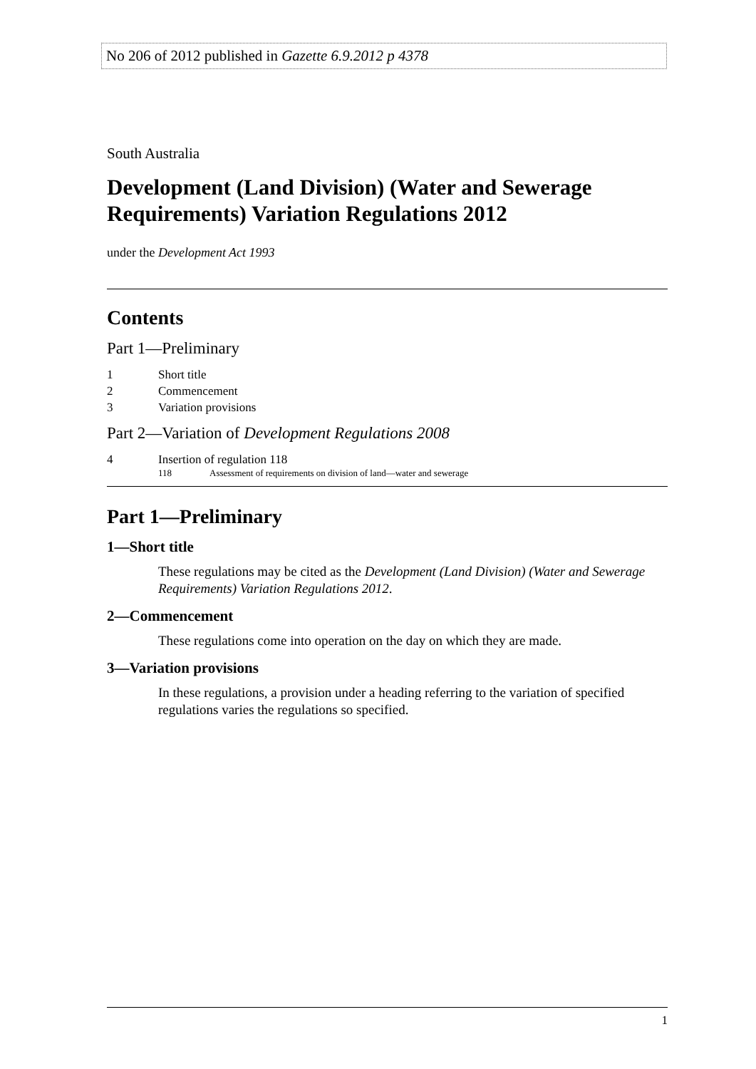No 206 of 2012 published in Gazette 6.9.2012 p 4378
South Australia
Development (Land Division) (Water and Sewerage Requirements) Variation Regulations 2012
under the Development Act 1993
Contents
Part 1—Preliminary
1 Short title
2 Commencement
3 Variation provisions
Part 2—Variation of Development Regulations 2008
4 Insertion of regulation 118
118 Assessment of requirements on division of land—water and sewerage
Part 1—Preliminary
1—Short title
These regulations may be cited as the Development (Land Division) (Water and Sewerage Requirements) Variation Regulations 2012.
2—Commencement
These regulations come into operation on the day on which they are made.
3—Variation provisions
In these regulations, a provision under a heading referring to the variation of specified regulations varies the regulations so specified.
1